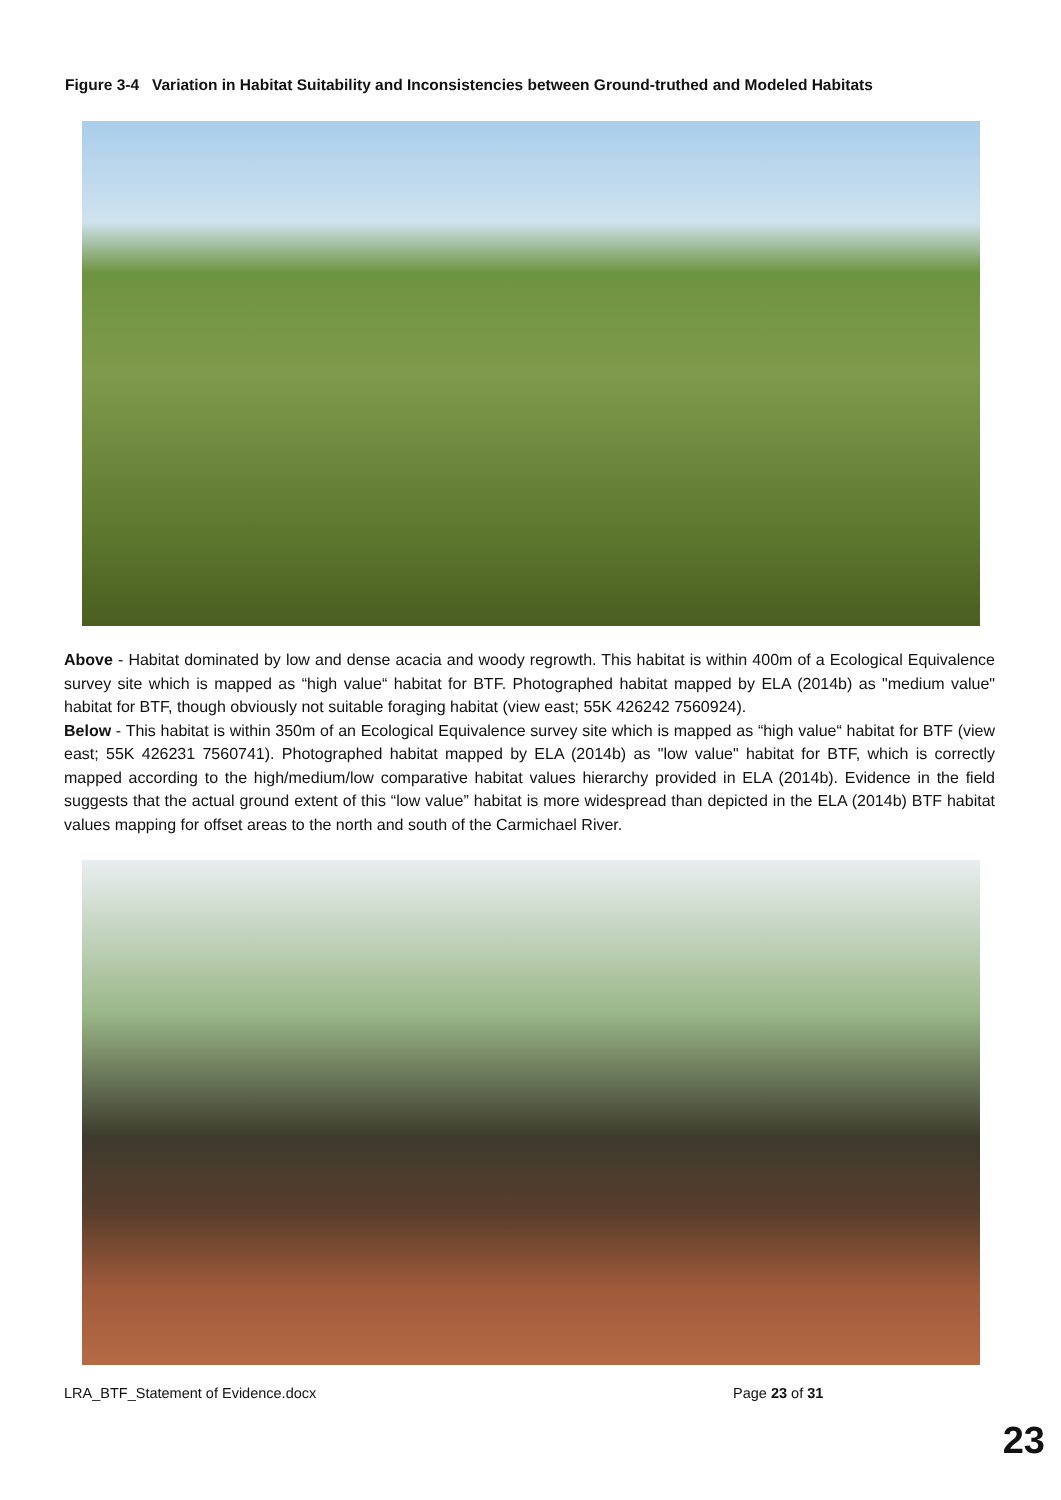Figure 3-4 Variation in Habitat Suitability and Inconsistencies between Ground-truthed and Modeled Habitats
Above - Habitat dominated by low and dense acacia and woody regrowth. This habitat is within 400m of a Ecological Equivalence survey site which is mapped as “high value“ habitat for BTF. Photographed habitat mapped by ELA (2014b) as "medium value" habitat for BTF, though obviously not suitable foraging habitat (view east; 55K 426242 7560924).
Below - This habitat is within 350m of an Ecological Equivalence survey site which is mapped as “high value“ habitat for BTF (view east; 55K 426231 7560741). Photographed habitat mapped by ELA (2014b) as "low value" habitat for BTF, which is correctly mapped according to the high/medium/low comparative habitat values hierarchy provided in ELA (2014b). Evidence in the field suggests that the actual ground extent of this “low value” habitat is more widespread than depicted in the ELA (2014b) BTF habitat values mapping for offset areas to the north and south of the Carmichael River.
LRA_BTF_Statement of Evidence.docx Page 23 of 31
23